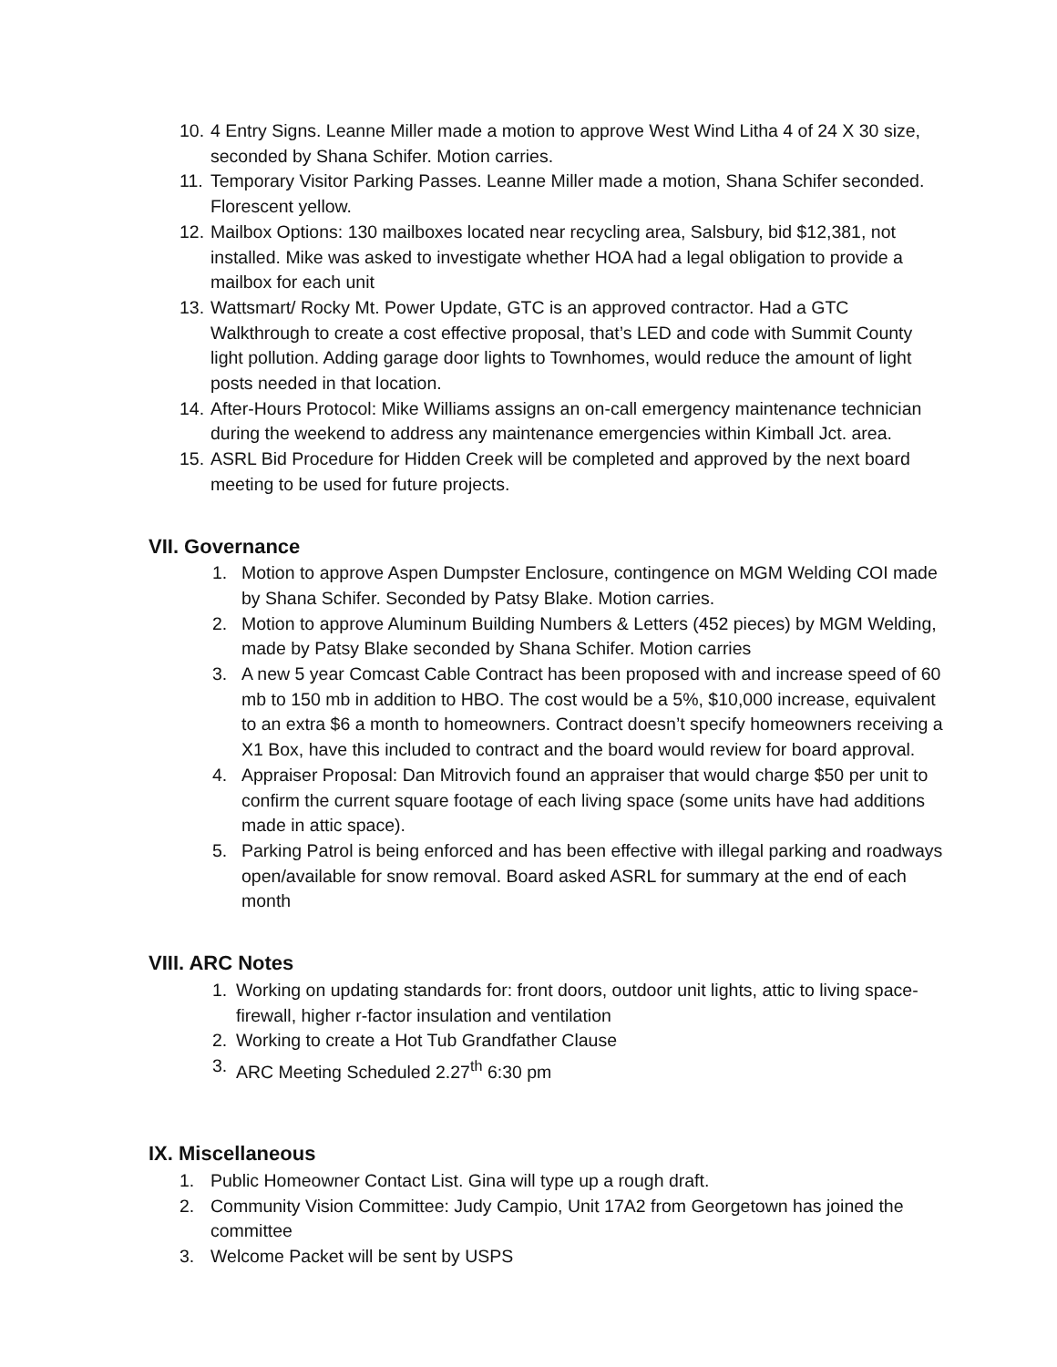10. 4 Entry Signs. Leanne Miller made a motion to approve West Wind Litha 4 of 24 X 30 size, seconded by Shana Schifer. Motion carries.
11. Temporary Visitor Parking Passes. Leanne Miller made a motion, Shana Schifer seconded. Florescent yellow.
12. Mailbox Options: 130 mailboxes located near recycling area, Salsbury, bid $12,381, not installed. Mike was asked to investigate whether HOA had a legal obligation to provide a mailbox for each unit
13. Wattsmart/ Rocky Mt. Power Update, GTC is an approved contractor. Had a GTC Walkthrough to create a cost effective proposal, that’s LED and code with Summit County light pollution. Adding garage door lights to Townhomes, would reduce the amount of light posts needed in that location.
14. After-Hours Protocol: Mike Williams assigns an on-call emergency maintenance technician during the weekend to address any maintenance emergencies within Kimball Jct. area.
15. ASRL Bid Procedure for Hidden Creek will be completed and approved by the next board meeting to be used for future projects.
VII. Governance
1. Motion to approve Aspen Dumpster Enclosure, contingence on MGM Welding COI made by Shana Schifer. Seconded by Patsy Blake. Motion carries.
2. Motion to approve Aluminum Building Numbers & Letters (452 pieces) by MGM Welding, made by Patsy Blake seconded by Shana Schifer. Motion carries
3. A new 5 year Comcast Cable Contract has been proposed with and increase speed of 60 mb to 150 mb in addition to HBO. The cost would be a 5%, $10,000 increase, equivalent to an extra $6 a month to homeowners. Contract doesn’t specify homeowners receiving a X1 Box, have this included to contract and the board would review for board approval.
4. Appraiser Proposal: Dan Mitrovich found an appraiser that would charge $50 per unit to confirm the current square footage of each living space (some units have had additions made in attic space).
5. Parking Patrol is being enforced and has been effective with illegal parking and roadways open/available for snow removal. Board asked ASRL for summary at the end of each month
VIII. ARC Notes
1. Working on updating standards for: front doors, outdoor unit lights, attic to living space-firewall, higher r-factor insulation and ventilation
2. Working to create a Hot Tub Grandfather Clause
3. ARC Meeting Scheduled 2.27<sup>th</sup> 6:30 pm
IX. Miscellaneous
1. Public Homeowner Contact List. Gina will type up a rough draft.
2. Community Vision Committee: Judy Campio, Unit 17A2 from Georgetown has joined the committee
3. Welcome Packet will be sent by USPS